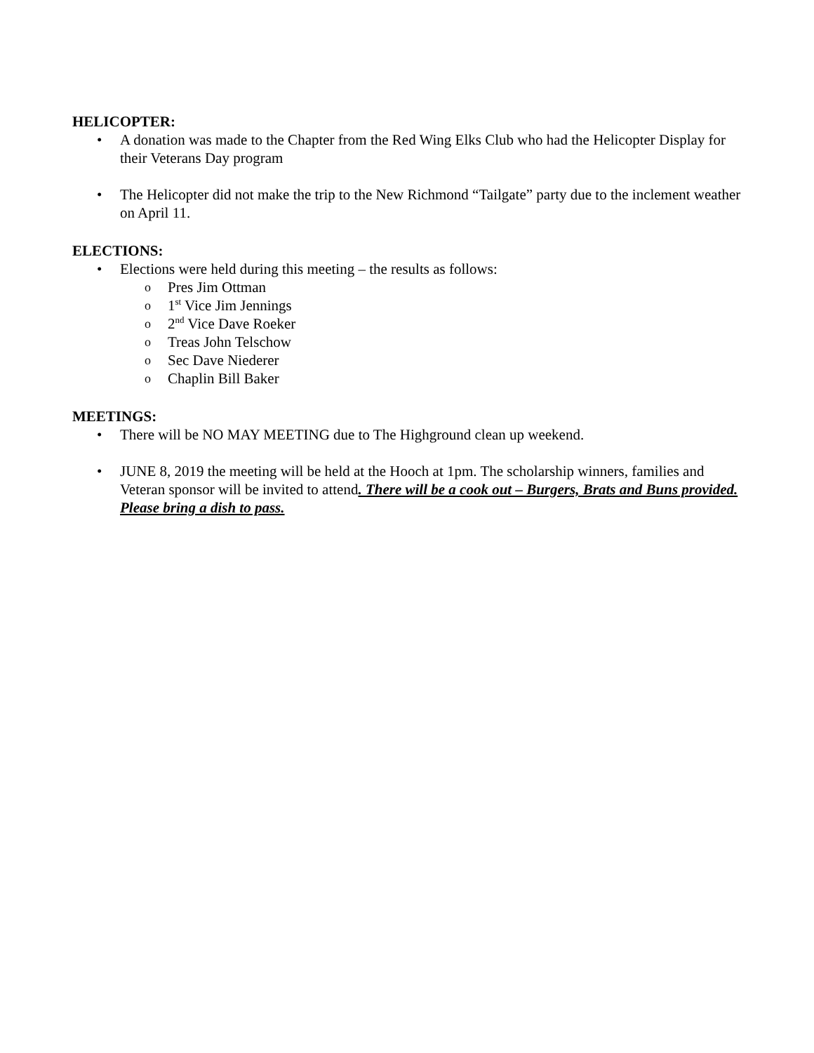HELICOPTER:
A donation was made to the Chapter from the Red Wing Elks Club who had the Helicopter Display for their Veterans Day program
The Helicopter did not make the trip to the New Richmond “Tailgate” party due to the inclement weather on April 11.
ELECTIONS:
Elections were held during this meeting – the results as follows:
Pres Jim Ottman
1<sup>st</sup> Vice Jim Jennings
2<sup>nd</sup> Vice Dave Roeker
Treas John Telschow
Sec Dave Niederer
Chaplin Bill Baker
MEETINGS:
There will be NO MAY MEETING due to The Highground clean up weekend.
JUNE 8, 2019 the meeting will be held at the Hooch at 1pm. The scholarship winners, families and Veteran sponsor will be invited to attend. There will be a cook out – Burgers, Brats and Buns provided. Please bring a dish to pass.